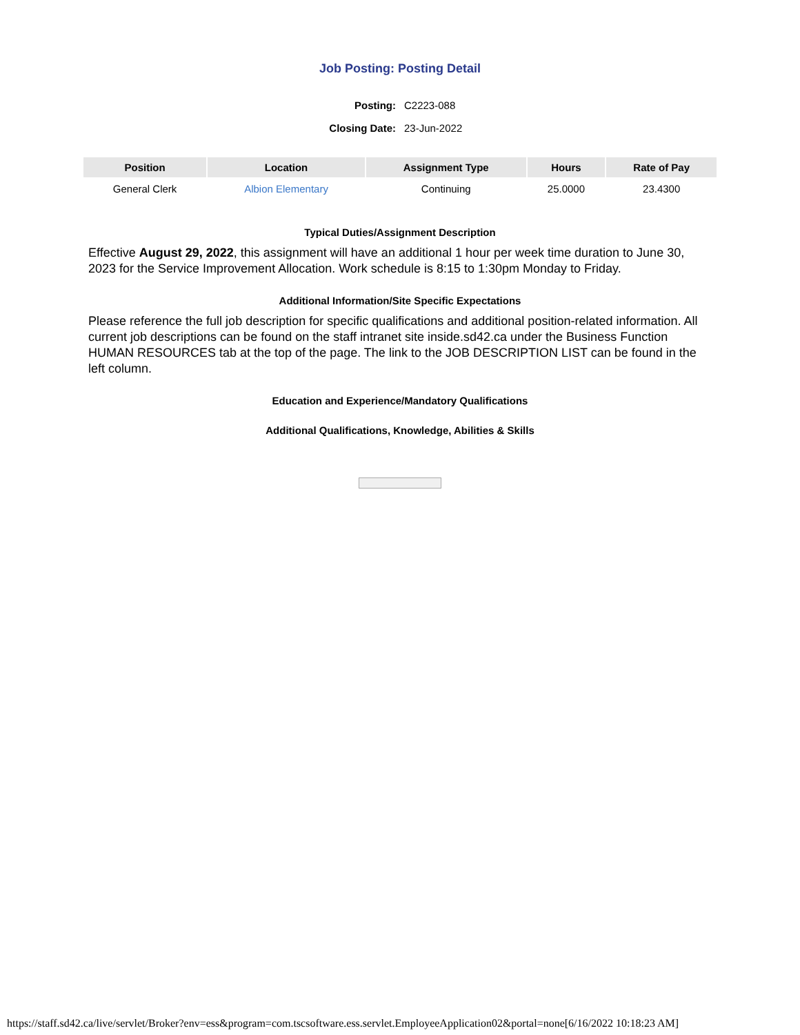Job Posting: Posting Detail
| Posting: | C2223-088 |
| Closing Date: | 23-Jun-2022 |
| Position | Location | Assignment Type | Hours | Rate of Pay |
| --- | --- | --- | --- | --- |
| General Clerk | Albion Elementary | Continuing | 25.0000 | 23.4300 |
Typical Duties/Assignment Description
Effective August 29, 2022, this assignment will have an additional 1 hour per week time duration to June 30, 2023 for the Service Improvement Allocation. Work schedule is 8:15 to 1:30pm Monday to Friday.
Additional Information/Site Specific Expectations
Please reference the full job description for specific qualifications and additional position-related information. All current job descriptions can be found on the staff intranet site inside.sd42.ca under the Business Function HUMAN RESOURCES tab at the top of the page. The link to the JOB DESCRIPTION LIST can be found in the left column.
Education and Experience/Mandatory Qualifications
Additional Qualifications, Knowledge, Abilities & Skills
https://staff.sd42.ca/live/servlet/Broker?env=ess&program=com.tscsoftware.ess.servlet.EmployeeApplication02&portal=none[6/16/2022 10:18:23 AM]